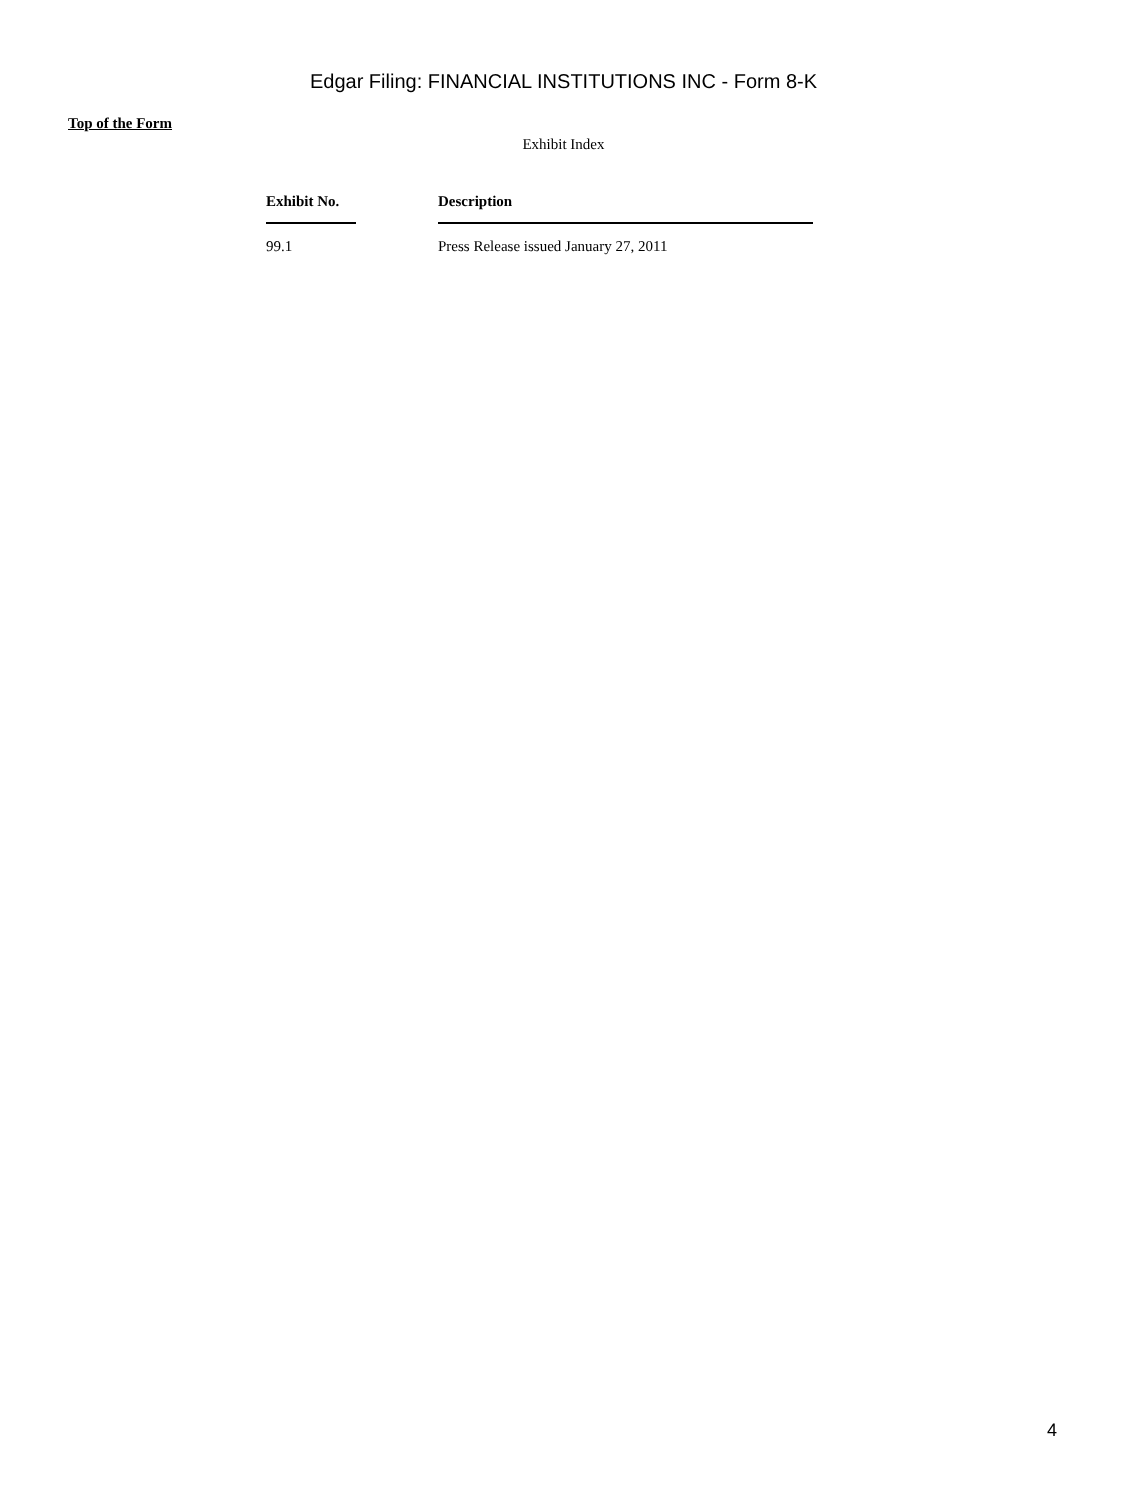Edgar Filing: FINANCIAL INSTITUTIONS INC - Form 8-K
Top of the Form
Exhibit Index
| Exhibit No. | | Description |
| --- | --- | --- |
| 99.1 | | Press Release issued January 27, 2011 |
4